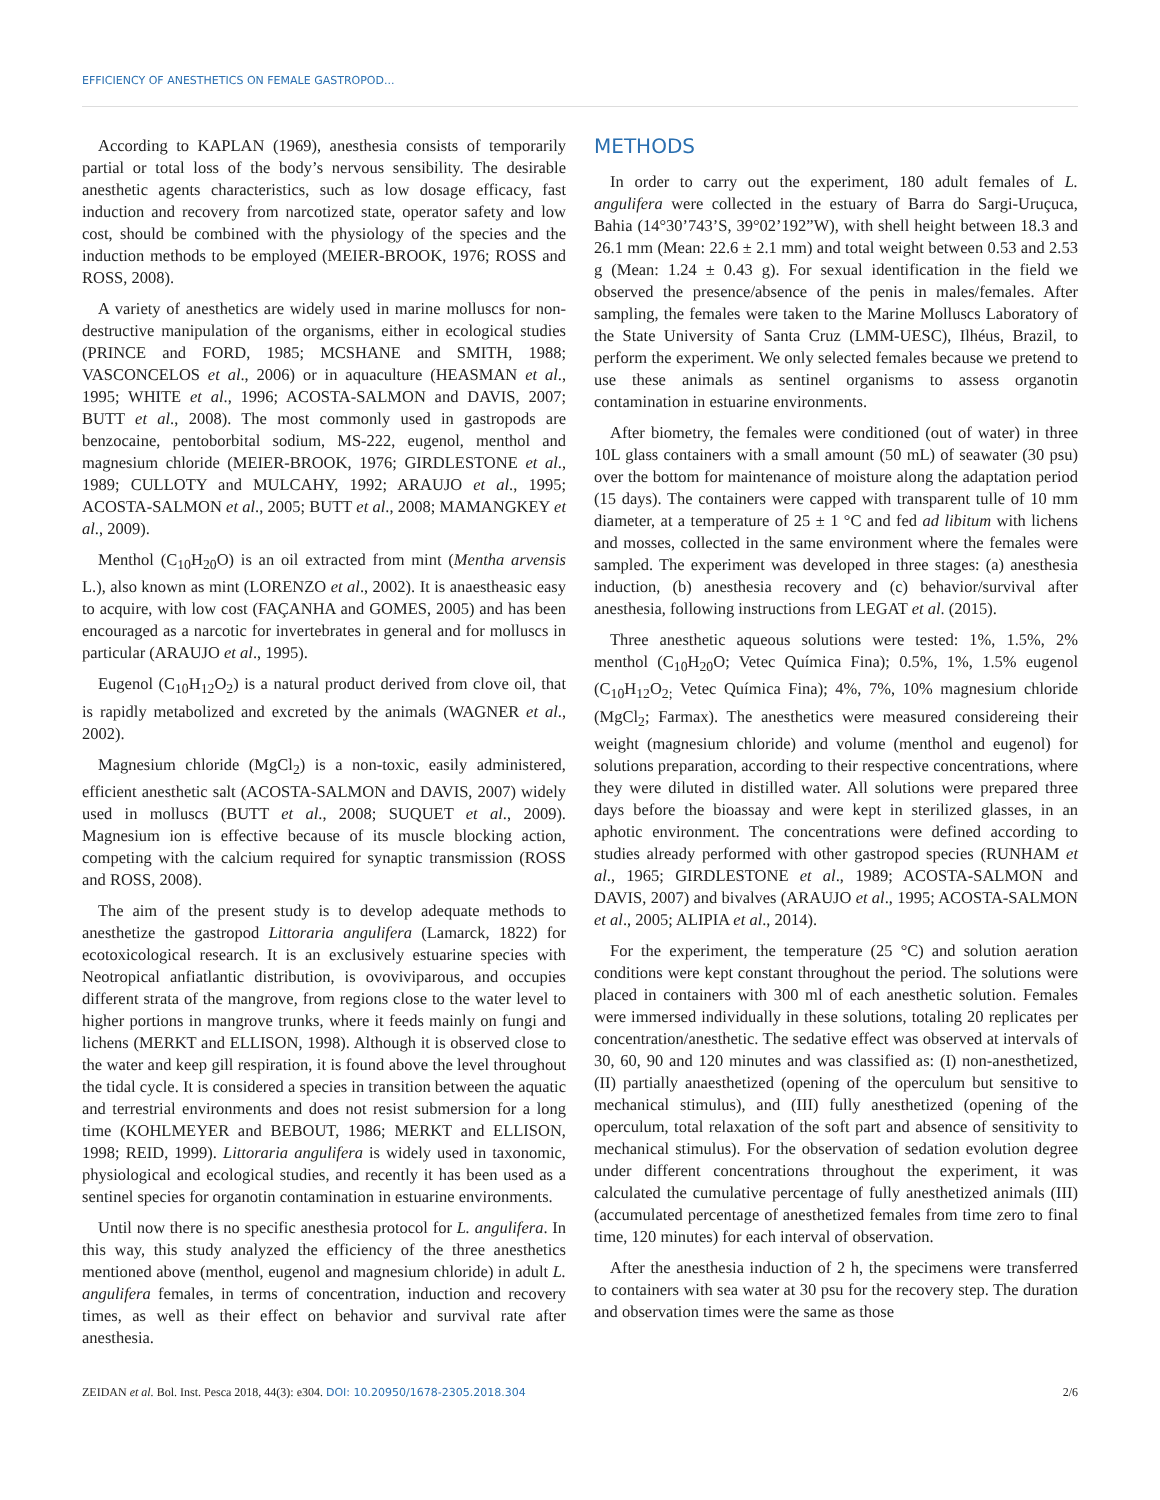EFFICIENCY OF ANESTHETICS ON FEMALE GASTROPOD...
According to KAPLAN (1969), anesthesia consists of temporarily partial or total loss of the body’s nervous sensibility. The desirable anesthetic agents characteristics, such as low dosage efficacy, fast induction and recovery from narcotized state, operator safety and low cost, should be combined with the physiology of the species and the induction methods to be employed (MEIER-BROOK, 1976; ROSS and ROSS, 2008).
A variety of anesthetics are widely used in marine molluscs for non-destructive manipulation of the organisms, either in ecological studies (PRINCE and FORD, 1985; MCSHANE and SMITH, 1988; VASCONCELOS et al., 2006) or in aquaculture (HEASMAN et al., 1995; WHITE et al., 1996; ACOSTA-SALMON and DAVIS, 2007; BUTT et al., 2008). The most commonly used in gastropods are benzocaine, pentoborbital sodium, MS-222, eugenol, menthol and magnesium chloride (MEIER-BROOK, 1976; GIRDLESTONE et al., 1989; CULLOTY and MULCAHY, 1992; ARAUJO et al., 1995; ACOSTA-SALMON et al., 2005; BUTT et al., 2008; MAMANGKEY et al., 2009).
Menthol (C<sub>10</sub>H<sub>20</sub>O) is an oil extracted from mint (Mentha arvensis L.), also known as mint (LORENZO et al., 2002). It is anaestheasic easy to acquire, with low cost (FAÇANHA and GOMES, 2005) and has been encouraged as a narcotic for invertebrates in general and for molluscs in particular (ARAUJO et al., 1995).
Eugenol (C<sub>10</sub>H<sub>12</sub>O<sub>2</sub>) is a natural product derived from clove oil, that is rapidly metabolized and excreted by the animals (WAGNER et al., 2002).
Magnesium chloride (MgCl<sub>2</sub>) is a non-toxic, easily administered, efficient anesthetic salt (ACOSTA-SALMON and DAVIS, 2007) widely used in molluscs (BUTT et al., 2008; SUQUET et al., 2009). Magnesium ion is effective because of its muscle blocking action, competing with the calcium required for synaptic transmission (ROSS and ROSS, 2008).
The aim of the present study is to develop adequate methods to anesthetize the gastropod Littoraria angulifera (Lamarck, 1822) for ecotoxicological research. It is an exclusively estuarine species with Neotropical anfiatlantic distribution, is ovoviviparous, and occupies different strata of the mangrove, from regions close to the water level to higher portions in mangrove trunks, where it feeds mainly on fungi and lichens (MERKT and ELLISON, 1998). Although it is observed close to the water and keep gill respiration, it is found above the level throughout the tidal cycle. It is considered a species in transition between the aquatic and terrestrial environments and does not resist submersion for a long time (KOHLMEYER and BEBOUT, 1986; MERKT and ELLISON, 1998; REID, 1999). Littoraria angulifera is widely used in taxonomic, physiological and ecological studies, and recently it has been used as a sentinel species for organotin contamination in estuarine environments.
Until now there is no specific anesthesia protocol for L. angulifera. In this way, this study analyzed the efficiency of the three anesthetics mentioned above (menthol, eugenol and magnesium chloride) in adult L. angulifera females, in terms of concentration, induction and recovery times, as well as their effect on behavior and survival rate after anesthesia.
METHODS
In order to carry out the experiment, 180 adult females of L. angulifera were collected in the estuary of Barra do Sargi-Uruçuca, Bahia (14°30’743’S, 39°02’192”W), with shell height between 18.3 and 26.1 mm (Mean: 22.6 ± 2.1 mm) and total weight between 0.53 and 2.53 g (Mean: 1.24 ± 0.43 g). For sexual identification in the field we observed the presence/absence of the penis in males/females. After sampling, the females were taken to the Marine Molluscs Laboratory of the State University of Santa Cruz (LMM-UESC), Ilhéus, Brazil, to perform the experiment. We only selected females because we pretend to use these animals as sentinel organisms to assess organotin contamination in estuarine environments.
After biometry, the females were conditioned (out of water) in three 10L glass containers with a small amount (50 mL) of seawater (30 psu) over the bottom for maintenance of moisture along the adaptation period (15 days). The containers were capped with transparent tulle of 10 mm diameter, at a temperature of 25 ± 1 °C and fed ad libitum with lichens and mosses, collected in the same environment where the females were sampled. The experiment was developed in three stages: (a) anesthesia induction, (b) anesthesia recovery and (c) behavior/survival after anesthesia, following instructions from LEGAT et al. (2015).
Three anesthetic aqueous solutions were tested: 1%, 1.5%, 2% menthol (C<sub>10</sub>H<sub>20</sub>O; Vetec Química Fina); 0.5%, 1%, 1.5% eugenol (C<sub>10</sub>H<sub>12</sub>O<sub>2;</sub> Vetec Química Fina); 4%, 7%, 10% magnesium chloride (MgCl<sub>2</sub>; Farmax). The anesthetics were measured considereing their weight (magnesium chloride) and volume (menthol and eugenol) for solutions preparation, according to their respective concentrations, where they were diluted in distilled water. All solutions were prepared three days before the bioassay and were kept in sterilized glasses, in an aphotic environment. The concentrations were defined according to studies already performed with other gastropod species (RUNHAM et al., 1965; GIRDLESTONE et al., 1989; ACOSTA-SALMON and DAVIS, 2007) and bivalves (ARAUJO et al., 1995; ACOSTA-SALMON et al., 2005; ALIPIA et al., 2014).
For the experiment, the temperature (25 °C) and solution aeration conditions were kept constant throughout the period. The solutions were placed in containers with 300 ml of each anesthetic solution. Females were immersed individually in these solutions, totaling 20 replicates per concentration/anesthetic. The sedative effect was observed at intervals of 30, 60, 90 and 120 minutes and was classified as: (I) non-anesthetized, (II) partially anaesthetized (opening of the operculum but sensitive to mechanical stimulus), and (III) fully anesthetized (opening of the operculum, total relaxation of the soft part and absence of sensitivity to mechanical stimulus). For the observation of sedation evolution degree under different concentrations throughout the experiment, it was calculated the cumulative percentage of fully anesthetized animals (III) (accumulated percentage of anesthetized females from time zero to final time, 120 minutes) for each interval of observation.
After the anesthesia induction of 2 h, the specimens were transferred to containers with sea water at 30 psu for the recovery step. The duration and observation times were the same as those
ZEIDAN et al. Bol. Inst. Pesca 2018, 44(3): e304. DOI: 10.20950/1678-2305.2018.304 2/6